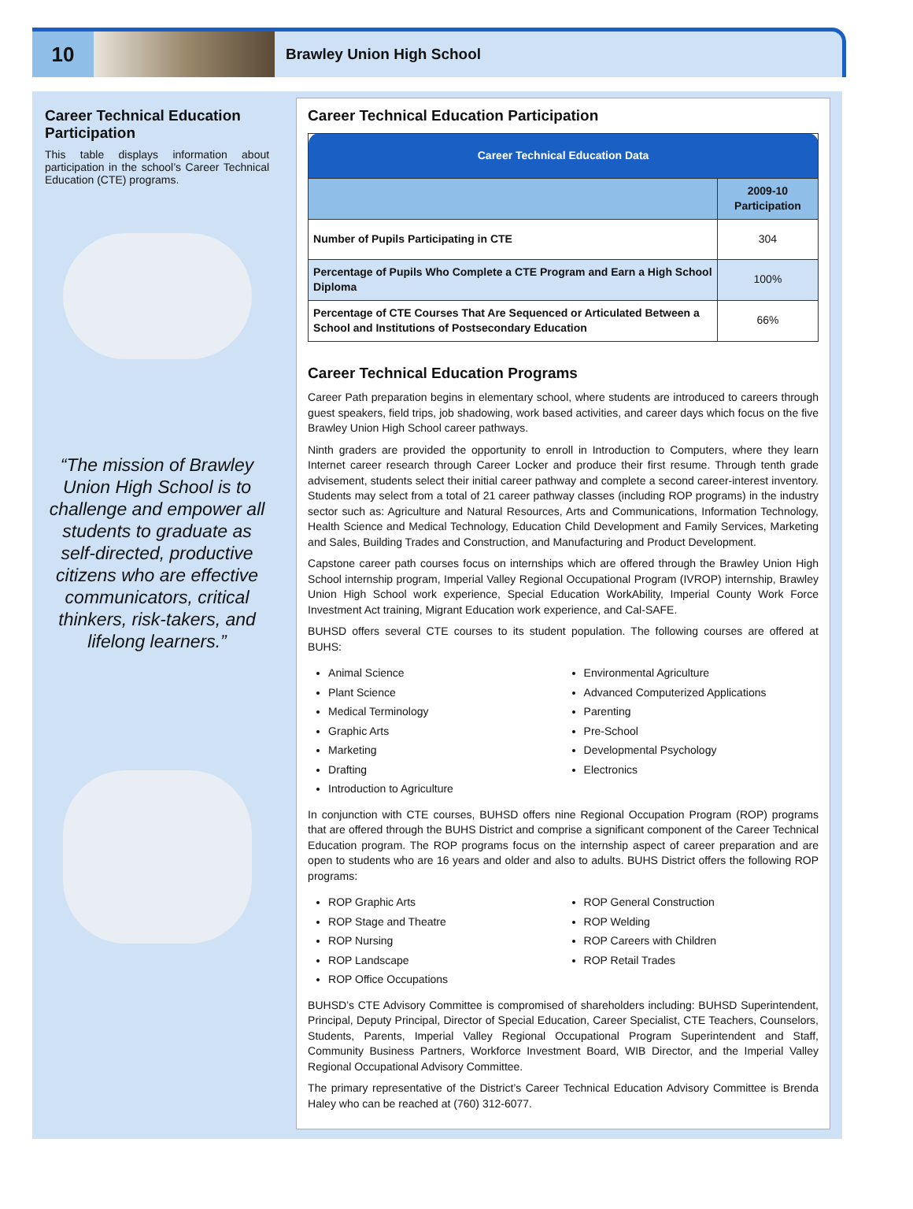10
Brawley Union High School
Career Technical Education Participation
This table displays information about participation in the school’s Career Technical Education (CTE) programs.
“The mission of Brawley Union High School is to challenge and empower all students to graduate as self-directed, productive citizens who are effective communicators, critical thinkers, risk-takers, and lifelong learners.”
Career Technical Education Participation
| Career Technical Education Data | |
| | 2009-10 Participation |
| Number of Pupils Participating in CTE | 304 |
| Percentage of Pupils Who Complete a CTE Program and Earn a High School Diploma | 100% |
| Percentage of CTE Courses That Are Sequenced or Articulated Between a School and Institutions of Postsecondary Education | 66% |
Career Technical Education Programs
Career Path preparation begins in elementary school, where students are introduced to careers through guest speakers, field trips, job shadowing, work based activities, and career days which focus on the five Brawley Union High School career pathways.
Ninth graders are provided the opportunity to enroll in Introduction to Computers, where they learn Internet career research through Career Locker and produce their first resume. Through tenth grade advisement, students select their initial career pathway and complete a second career-interest inventory. Students may select from a total of 21 career pathway classes (including ROP programs) in the industry sector such as: Agriculture and Natural Resources, Arts and Communications, Information Technology, Health Science and Medical Technology, Education Child Development and Family Services, Marketing and Sales, Building Trades and Construction, and Manufacturing and Product Development.
Capstone career path courses focus on internships which are offered through the Brawley Union High School internship program, Imperial Valley Regional Occupational Program (IVROP) internship, Brawley Union High School work experience, Special Education WorkAbility, Imperial County Work Force Investment Act training, Migrant Education work experience, and Cal-SAFE.
BUHSD offers several CTE courses to its student population. The following courses are offered at BUHS:
Animal Science
Plant Science
Medical Terminology
Graphic Arts
Marketing
Drafting
Introduction to Agriculture
Environmental Agriculture
Advanced Computerized Applications
Parenting
Pre-School
Developmental Psychology
Electronics
In conjunction with CTE courses, BUHSD offers nine Regional Occupation Program (ROP) programs that are offered through the BUHS District and comprise a significant component of the Career Technical Education program. The ROP programs focus on the internship aspect of career preparation and are open to students who are 16 years and older and also to adults. BUHS District offers the following ROP programs:
ROP Graphic Arts
ROP Stage and Theatre
ROP Nursing
ROP Landscape
ROP Office Occupations
ROP General Construction
ROP Welding
ROP Careers with Children
ROP Retail Trades
BUHSD’s CTE Advisory Committee is compromised of shareholders including: BUHSD Superintendent, Principal, Deputy Principal, Director of Special Education, Career Specialist, CTE Teachers, Counselors, Students, Parents, Imperial Valley Regional Occupational Program Superintendent and Staff, Community Business Partners, Workforce Investment Board, WIB Director, and the Imperial Valley Regional Occupational Advisory Committee.
The primary representative of the District’s Career Technical Education Advisory Committee is Brenda Haley who can be reached at (760) 312-6077.